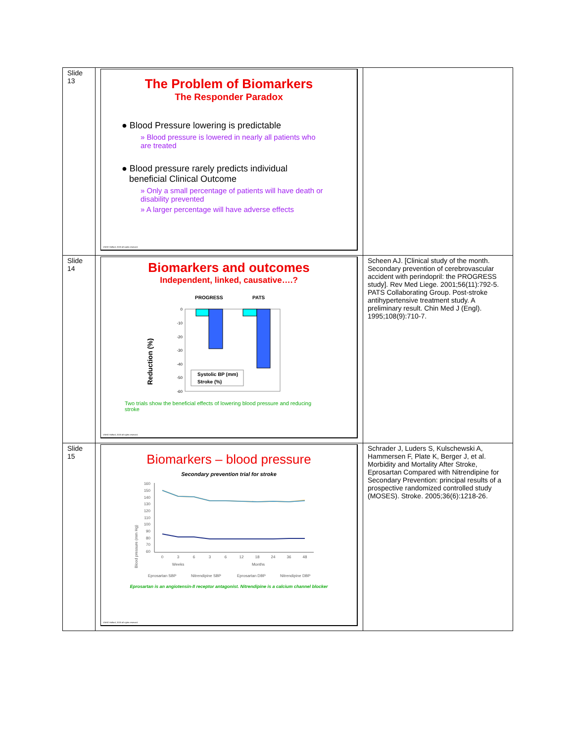| Slide 13 | The Problem of Biomarkers The Responder Paradox ● Blood Pressure lowering is predictable » Blood pressure is lowered in nearly all patients who are treated ● Blood pressure rarely predicts individual beneficial Clinical Outcome » Only a small percentage of patients will have death or disability prevented » A larger percentage will have adverse effects ©NHG Holford, 2020 all rights reserved. | |
| Slide 14 | Biomarkers and outcomes Independent, linked, causative….? PROGRESS PATS 0 -10 -20 -30 -40 -50 -60 Systolic BP (mm) Stroke (%) Reduction (%) Two trials show the beneficial effects of lowering blood pressure and reducing stroke ©NHG Holford, 2020 all rights reserved. | Scheen AJ. [Clinical study of the month. Secondary prevention of cerebrovascular accident with perindopril: the PROGRESS study]. Rev Med Liege. 2001;56(11):792-5. PATS Collaborating Group. Post-stroke antihypertensive treatment study. A preliminary result. Chin Med J (Engl). 1995;108(9):710-7. |
| Slide 15 | Biomarkers – blood pressure Secondary prevention trial for stroke Blood pressure (mm Hg) 160 150 140 130 120 110 100 90 80 70 60 0 3 6 3 6 12 18 24 36 48 Weeks Months Eprosartan SBP Nitrendipine SBP Eprosartan DBP Nitrendipine DBP Eprosartan is an angiotensin-II receptor antagonist. Nitrendipine is a calcium channel blocker ©NHG Holford, 2020 all rights reserved. | Schrader J, Luders S, Kulschewski A, Hammersen F, Plate K, Berger J, et al. Morbidity and Mortality After Stroke, Eprosartan Compared with Nitrendipine for Secondary Prevention: principal results of a prospective randomized controlled study (MOSES). Stroke. 2005;36(6):1218-26. |